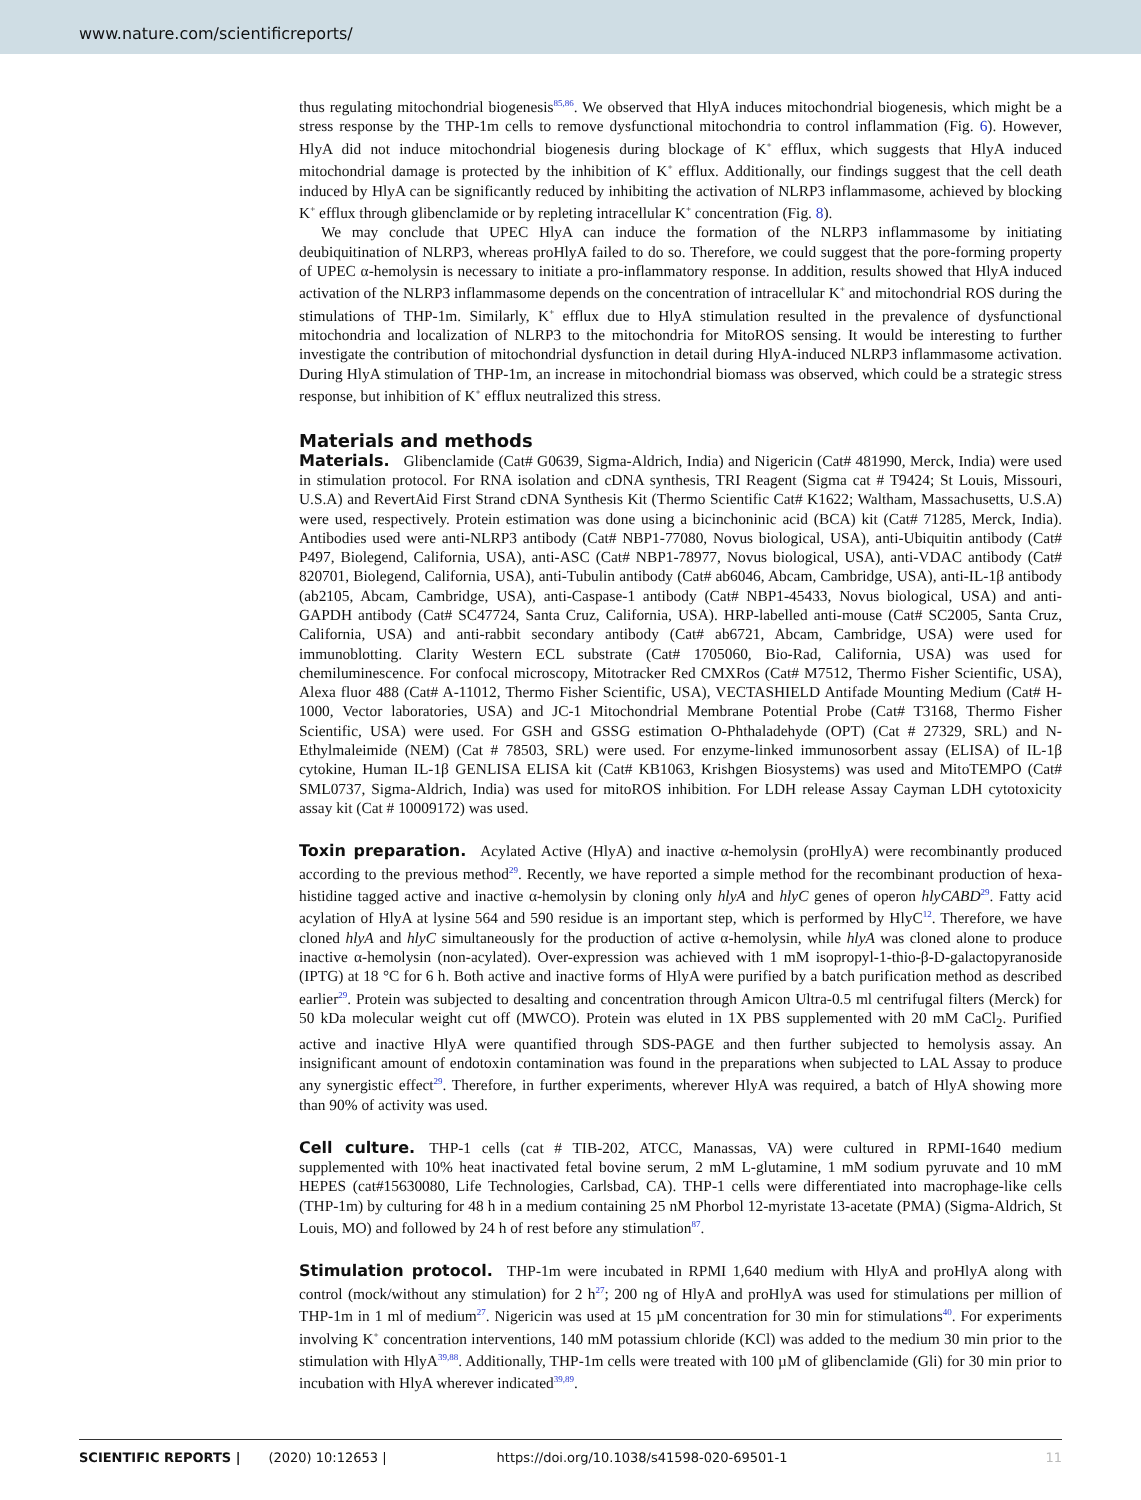www.nature.com/scientificreports/
thus regulating mitochondrial biogenesis<sup>85,86</sup>. We observed that HlyA induces mitochondrial biogenesis, which might be a stress response by the THP-1m cells to remove dysfunctional mitochondria to control inflammation (Fig. 6). However, HlyA did not induce mitochondrial biogenesis during blockage of K<sup>+</sup> efflux, which suggests that HlyA induced mitochondrial damage is protected by the inhibition of K<sup>+</sup> efflux. Additionally, our findings suggest that the cell death induced by HlyA can be significantly reduced by inhibiting the activation of NLRP3 inflammasome, achieved by blocking K<sup>+</sup> efflux through glibenclamide or by repleting intracellular K<sup>+</sup> concentration (Fig. 8).
We may conclude that UPEC HlyA can induce the formation of the NLRP3 inflammasome by initiating deubiquitination of NLRP3, whereas proHlyA failed to do so. Therefore, we could suggest that the pore-forming property of UPEC α-hemolysin is necessary to initiate a pro-inflammatory response. In addition, results showed that HlyA induced activation of the NLRP3 inflammasome depends on the concentration of intracellular K<sup>+</sup> and mitochondrial ROS during the stimulations of THP-1m. Similarly, K<sup>+</sup> efflux due to HlyA stimulation resulted in the prevalence of dysfunctional mitochondria and localization of NLRP3 to the mitochondria for MitoROS sensing. It would be interesting to further investigate the contribution of mitochondrial dysfunction in detail during HlyA-induced NLRP3 inflammasome activation. During HlyA stimulation of THP-1m, an increase in mitochondrial biomass was observed, which could be a strategic stress response, but inhibition of K<sup>+</sup> efflux neutralized this stress.
Materials and methods
Materials. Glibenclamide (Cat# G0639, Sigma-Aldrich, India) and Nigericin (Cat# 481990, Merck, India) were used in stimulation protocol. For RNA isolation and cDNA synthesis, TRI Reagent (Sigma cat # T9424; St Louis, Missouri, U.S.A) and RevertAid First Strand cDNA Synthesis Kit (Thermo Scientific Cat# K1622; Waltham, Massachusetts, U.S.A) were used, respectively. Protein estimation was done using a bicinchoninic acid (BCA) kit (Cat# 71285, Merck, India). Antibodies used were anti-NLRP3 antibody (Cat# NBP1-77080, Novus biological, USA), anti-Ubiquitin antibody (Cat# P497, Biolegend, California, USA), anti-ASC (Cat# NBP1-78977, Novus biological, USA), anti-VDAC antibody (Cat# 820701, Biolegend, California, USA), anti-Tubulin antibody (Cat# ab6046, Abcam, Cambridge, USA), anti-IL-1β antibody (ab2105, Abcam, Cambridge, USA), anti-Caspase-1 antibody (Cat# NBP1-45433, Novus biological, USA) and anti-GAPDH antibody (Cat# SC47724, Santa Cruz, California, USA). HRP-labelled anti-mouse (Cat# SC2005, Santa Cruz, California, USA) and anti-rabbit secondary antibody (Cat# ab6721, Abcam, Cambridge, USA) were used for immunoblotting. Clarity Western ECL substrate (Cat# 1705060, Bio-Rad, California, USA) was used for chemiluminescence. For confocal microscopy, Mitotracker Red CMXRos (Cat# M7512, Thermo Fisher Scientific, USA), Alexa fluor 488 (Cat# A-11012, Thermo Fisher Scientific, USA), VECTASHIELD Antifade Mounting Medium (Cat# H-1000, Vector laboratories, USA) and JC-1 Mitochondrial Membrane Potential Probe (Cat# T3168, Thermo Fisher Scientific, USA) were used. For GSH and GSSG estimation O-Phthaladehyde (OPT) (Cat # 27329, SRL) and N-Ethylmaleimide (NEM) (Cat # 78503, SRL) were used. For enzyme-linked immunosorbent assay (ELISA) of IL-1β cytokine, Human IL-1β GENLISA ELISA kit (Cat# KB1063, Krishgen Biosystems) was used and MitoTEMPO (Cat# SML0737, Sigma-Aldrich, India) was used for mitoROS inhibition. For LDH release Assay Cayman LDH cytotoxicity assay kit (Cat # 10009172) was used.
Toxin preparation. Acylated Active (HlyA) and inactive α-hemolysin (proHlyA) were recombinantly produced according to the previous method<sup>29</sup>. Recently, we have reported a simple method for the recombinant production of hexa-histidine tagged active and inactive α-hemolysin by cloning only hlyA and hlyC genes of operon hlyCABD<sup>29</sup>. Fatty acid acylation of HlyA at lysine 564 and 590 residue is an important step, which is performed by HlyC<sup>12</sup>. Therefore, we have cloned hlyA and hlyC simultaneously for the production of active α-hemolysin, while hlyA was cloned alone to produce inactive α-hemolysin (non-acylated). Over-expression was achieved with 1 mM isopropyl-1-thio-β-D-galactopyranoside (IPTG) at 18 °C for 6 h. Both active and inactive forms of HlyA were purified by a batch purification method as described earlier<sup>29</sup>. Protein was subjected to desalting and concentration through Amicon Ultra-0.5 ml centrifugal filters (Merck) for 50 kDa molecular weight cut off (MWCO). Protein was eluted in 1X PBS supplemented with 20 mM CaCl<sub>2</sub>. Purified active and inactive HlyA were quantified through SDS-PAGE and then further subjected to hemolysis assay. An insignificant amount of endotoxin contamination was found in the preparations when subjected to LAL Assay to produce any synergistic effect<sup>29</sup>. Therefore, in further experiments, wherever HlyA was required, a batch of HlyA showing more than 90% of activity was used.
Cell culture. THP-1 cells (cat # TIB-202, ATCC, Manassas, VA) were cultured in RPMI-1640 medium supplemented with 10% heat inactivated fetal bovine serum, 2 mM L-glutamine, 1 mM sodium pyruvate and 10 mM HEPES (cat#15630080, Life Technologies, Carlsbad, CA). THP-1 cells were differentiated into macrophage-like cells (THP-1m) by culturing for 48 h in a medium containing 25 nM Phorbol 12-myristate 13-acetate (PMA) (Sigma-Aldrich, St Louis, MO) and followed by 24 h of rest before any stimulation<sup>87</sup>.
Stimulation protocol. THP-1m were incubated in RPMI 1,640 medium with HlyA and proHlyA along with control (mock/without any stimulation) for 2 h<sup>27</sup>; 200 ng of HlyA and proHlyA was used for stimulations per million of THP-1m in 1 ml of medium<sup>27</sup>. Nigericin was used at 15 µM concentration for 30 min for stimulations<sup>40</sup>. For experiments involving K<sup>+</sup> concentration interventions, 140 mM potassium chloride (KCl) was added to the medium 30 min prior to the stimulation with HlyA<sup>39,88</sup>. Additionally, THP-1m cells were treated with 100 µM of glibenclamide (Gli) for 30 min prior to incubation with HlyA wherever indicated<sup>39,89</sup>.
SCIENTIFIC REPORTS | (2020) 10:12653 | https://doi.org/10.1038/s41598-020-69501-1 11